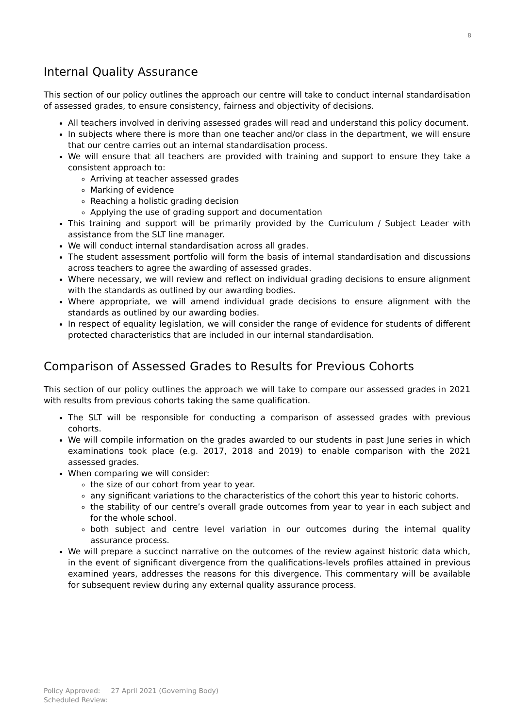8
Internal Quality Assurance
This section of our policy outlines the approach our centre will take to conduct internal standardisation of assessed grades, to ensure consistency, fairness and objectivity of decisions.
All teachers involved in deriving assessed grades will read and understand this policy document.
In subjects where there is more than one teacher and/or class in the department, we will ensure that our centre carries out an internal standardisation process.
We will ensure that all teachers are provided with training and support to ensure they take a consistent approach to:
Arriving at teacher assessed grades
Marking of evidence
Reaching a holistic grading decision
Applying the use of grading support and documentation
This training and support will be primarily provided by the Curriculum / Subject Leader with assistance from the SLT line manager.
We will conduct internal standardisation across all grades.
The student assessment portfolio will form the basis of internal standardisation and discussions across teachers to agree the awarding of assessed grades.
Where necessary, we will review and reflect on individual grading decisions to ensure alignment with the standards as outlined by our awarding bodies.
Where appropriate, we will amend individual grade decisions to ensure alignment with the standards as outlined by our awarding bodies.
In respect of equality legislation, we will consider the range of evidence for students of different protected characteristics that are included in our internal standardisation.
Comparison of Assessed Grades to Results for Previous Cohorts
This section of our policy outlines the approach we will take to compare our assessed grades in 2021 with results from previous cohorts taking the same qualification.
The SLT will be responsible for conducting a comparison of assessed grades with previous cohorts.
We will compile information on the grades awarded to our students in past June series in which examinations took place (e.g. 2017, 2018 and 2019) to enable comparison with the 2021 assessed grades.
When comparing we will consider:
the size of our cohort from year to year.
any significant variations to the characteristics of the cohort this year to historic cohorts.
the stability of our centre’s overall grade outcomes from year to year in each subject and for the whole school.
both subject and centre level variation in our outcomes during the internal quality assurance process.
We will prepare a succinct narrative on the outcomes of the review against historic data which, in the event of significant divergence from the qualifications-levels profiles attained in previous examined years, addresses the reasons for this divergence. This commentary will be available for subsequent review during any external quality assurance process.
Policy Approved: 27 April 2021 (Governing Body)
Scheduled Review: